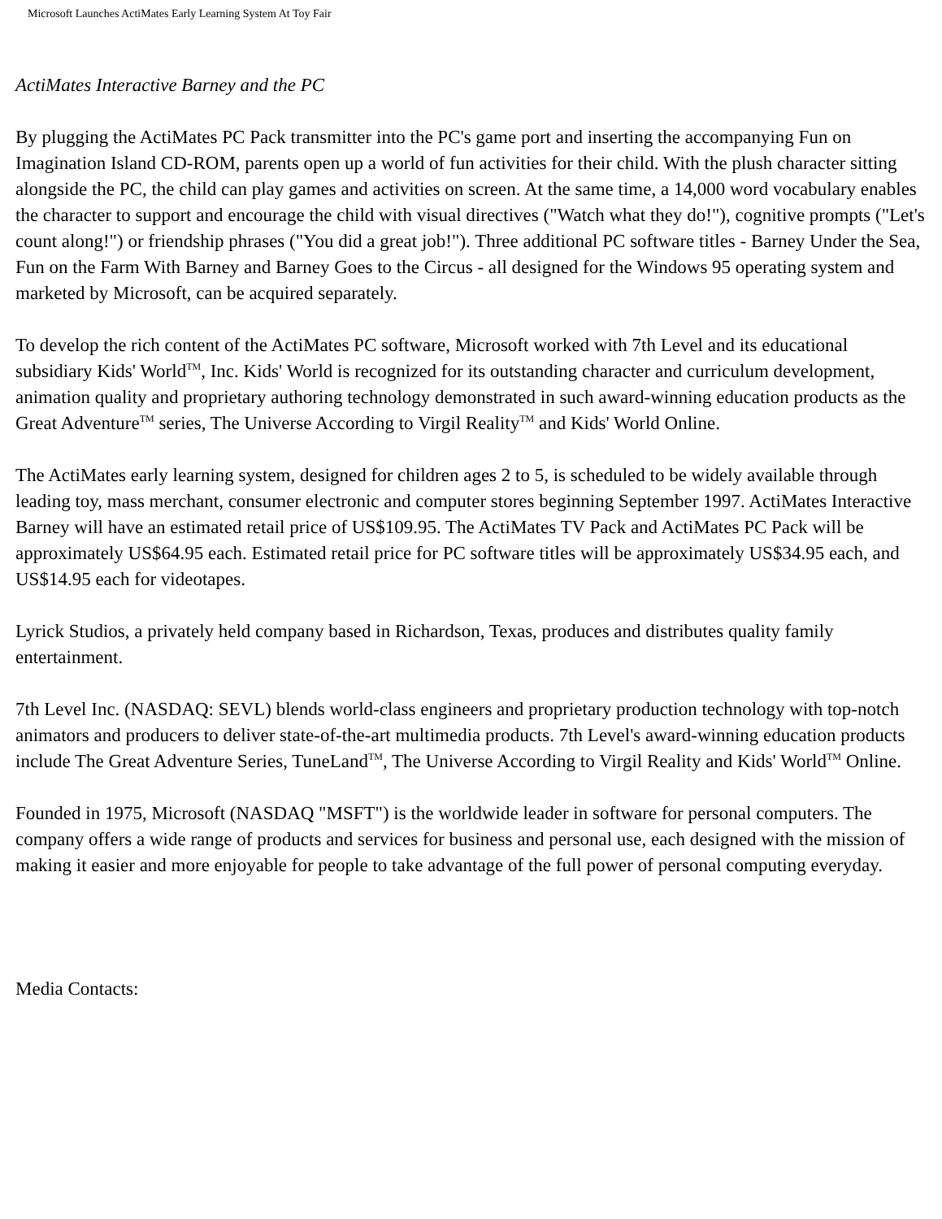Microsoft Launches ActiMates Early Learning System At Toy Fair
ActiMates Interactive Barney and the PC
By plugging the ActiMates PC Pack transmitter into the PC's game port and inserting the accompanying Fun on Imagination Island CD-ROM, parents open up a world of fun activities for their child. With the plush character sitting alongside the PC, the child can play games and activities on screen. At the same time, a 14,000 word vocabulary enables the character to support and encourage the child with visual directives ("Watch what they do!"), cognitive prompts ("Let's count along!") or friendship phrases ("You did a great job!"). Three additional PC software titles - Barney Under the Sea, Fun on the Farm With Barney and Barney Goes to the Circus - all designed for the Windows 95 operating system and marketed by Microsoft, can be acquired separately.
To develop the rich content of the ActiMates PC software, Microsoft worked with 7th Level and its educational subsidiary Kids' World<sup>TM</sup>, Inc. Kids' World is recognized for its outstanding character and curriculum development, animation quality and proprietary authoring technology demonstrated in such award-winning education products as the Great Adventure<sup>TM</sup> series, The Universe According to Virgil Reality<sup>TM</sup> and Kids' World Online.
The ActiMates early learning system, designed for children ages 2 to 5, is scheduled to be widely available through leading toy, mass merchant, consumer electronic and computer stores beginning September 1997. ActiMates Interactive Barney will have an estimated retail price of US$109.95. The ActiMates TV Pack and ActiMates PC Pack will be approximately US$64.95 each. Estimated retail price for PC software titles will be approximately US$34.95 each, and US$14.95 each for videotapes.
Lyrick Studios, a privately held company based in Richardson, Texas, produces and distributes quality family entertainment.
7th Level Inc. (NASDAQ: SEVL) blends world-class engineers and proprietary production technology with top-notch animators and producers to deliver state-of-the-art multimedia products. 7th Level's award-winning education products include The Great Adventure Series, TuneLand<sup>TM</sup>, The Universe According to Virgil Reality and Kids' World<sup>TM</sup> Online.
Founded in 1975, Microsoft (NASDAQ "MSFT") is the worldwide leader in software for personal computers. The company offers a wide range of products and services for business and personal use, each designed with the mission of making it easier and more enjoyable for people to take advantage of the full power of personal computing everyday.
Media Contacts: